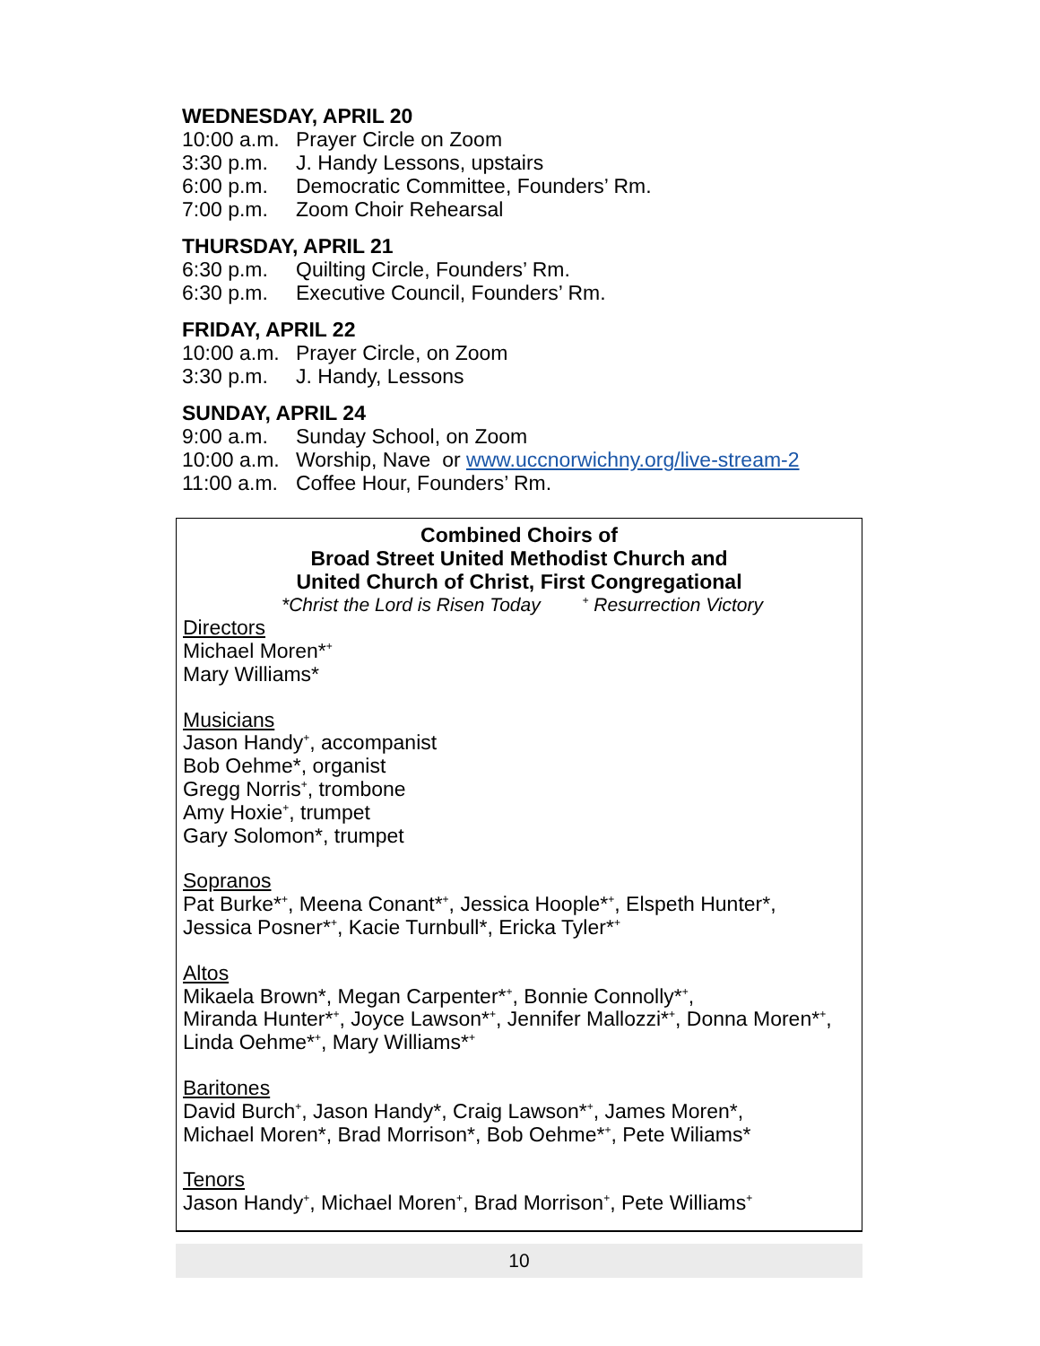WEDNESDAY, APRIL 20
10:00 a.m. Prayer Circle on Zoom
3:30 p.m. J. Handy Lessons, upstairs
6:00 p.m. Democratic Committee, Founders’ Rm.
7:00 p.m. Zoom Choir Rehearsal
THURSDAY, APRIL 21
6:30 p.m. Quilting Circle, Founders’ Rm.
6:30 p.m. Executive Council, Founders’ Rm.
FRIDAY, APRIL 22
10:00 a.m. Prayer Circle, on Zoom
3:30 p.m. J. Handy, Lessons
SUNDAY, APRIL 24
9:00 a.m. Sunday School, on Zoom
10:00 a.m. Worship, Nave or www.uccnorwichny.org/live-stream-2
11:00 a.m. Coffee Hour, Founders’ Rm.
Combined Choirs of
Broad Street United Methodist Church and
United Church of Christ, First Congregational
*Christ the Lord is Risen Today <sup>+</sup> Resurrection Victory
Directors
Michael Moren*<sup>+</sup>
Mary Williams*
Musicians
Jason Handy<sup>+</sup>, accompanist
Bob Oehme*, organist
Gregg Norris<sup>+</sup>, trombone
Amy Hoxie<sup>+</sup>, trumpet
Gary Solomon*, trumpet
Sopranos
Pat Burke*<sup>+</sup>, Meena Conant*<sup>+</sup>, Jessica Hoople*<sup>+</sup>, Elspeth Hunter*,
Jessica Posner*<sup>+</sup>, Kacie Turnbull*, Ericka Tyler*<sup>+</sup>
Altos
Mikaela Brown*, Megan Carpenter*<sup>+</sup>, Bonnie Connolly*<sup>+</sup>,
Miranda Hunter*<sup>+</sup>, Joyce Lawson*<sup>+</sup>, Jennifer Mallozzi*<sup>+</sup>, Donna Moren*<sup>+</sup>,
Linda Oehme*<sup>+</sup>, Mary Williams*<sup>+</sup>
Baritones
David Burch<sup>+</sup>, Jason Handy*, Craig Lawson*<sup>+</sup>, James Moren*,
Michael Moren*, Brad Morrison*, Bob Oehme*<sup>+</sup>, Pete Wiliams*
Tenors
Jason Handy<sup>+</sup>, Michael Moren<sup>+</sup>, Brad Morrison<sup>+</sup>, Pete Williams<sup>+</sup>
10